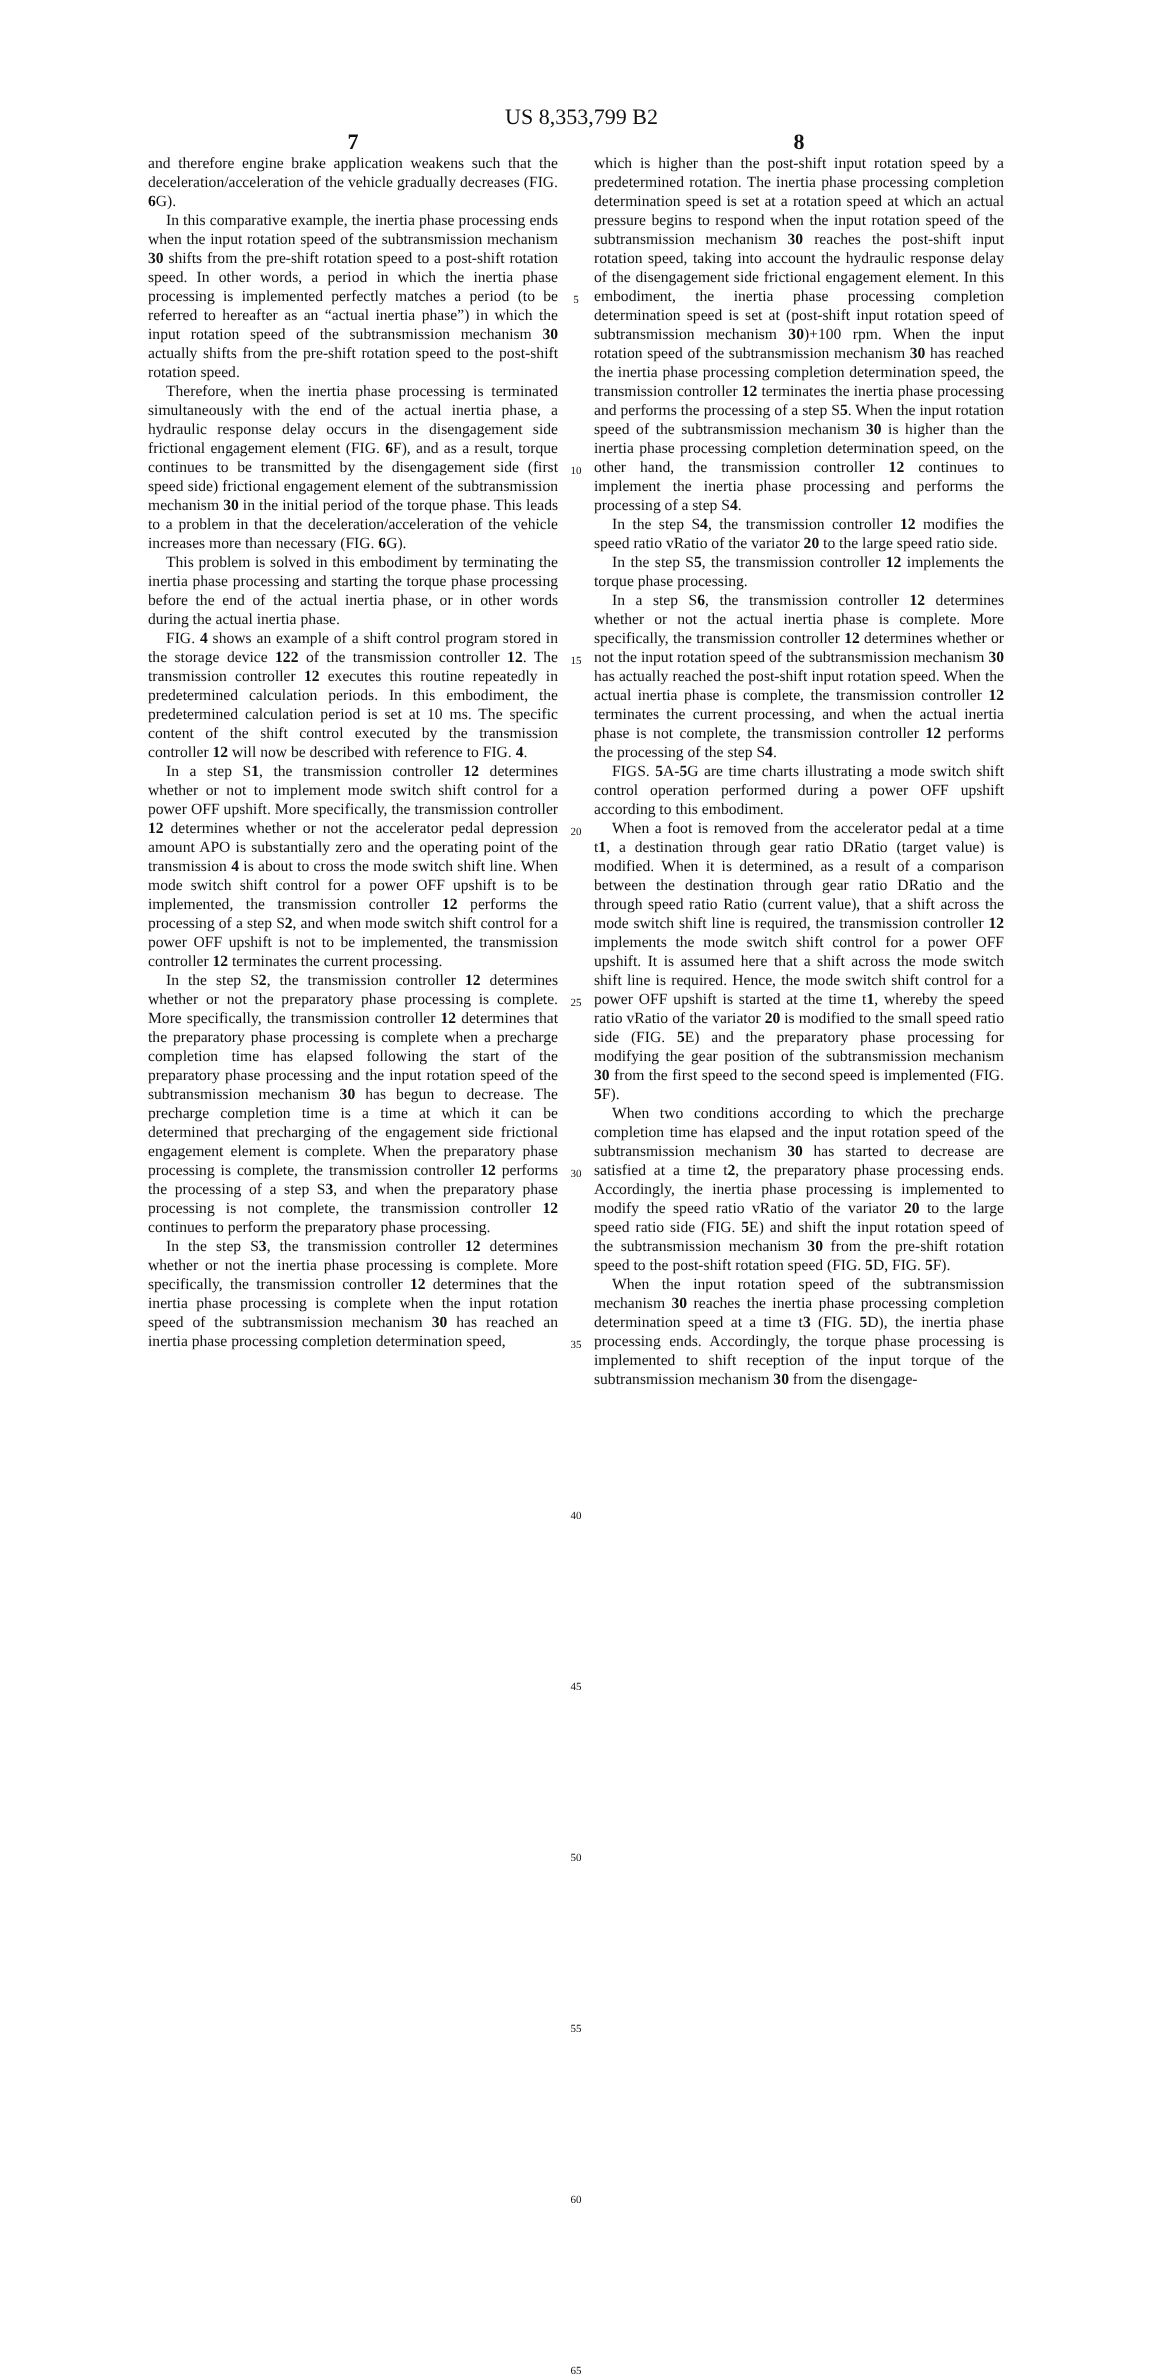US 8,353,799 B2
7
and therefore engine brake application weakens such that the deceleration/acceleration of the vehicle gradually decreases (FIG. 6 G).
In this comparative example, the inertia phase processing ends when the input rotation speed of the subtransmission mechanism 30 shifts from the pre-shift rotation speed to a post-shift rotation speed. In other words, a period in which the inertia phase processing is implemented perfectly matches a period (to be referred to hereafter as an “actual inertia phase”) in which the input rotation speed of the subtransmission mechanism 30 actually shifts from the pre-shift rotation speed to the post-shift rotation speed.
Therefore, when the inertia phase processing is terminated simultaneously with the end of the actual inertia phase, a hydraulic response delay occurs in the disengagement side frictional engagement element (FIG. 6 F), and as a result, torque continues to be transmitted by the disengagement side (first speed side) frictional engagement element of the subtransmission mechanism 30 in the initial period of the torque phase. This leads to a problem in that the deceleration/acceleration of the vehicle increases more than necessary (FIG. 6 G).
This problem is solved in this embodiment by terminating the inertia phase processing and starting the torque phase processing before the end of the actual inertia phase, or in other words during the actual inertia phase.
FIG. 4 shows an example of a shift control program stored in the storage device 122 of the transmission controller 12. The transmission controller 12 executes this routine repeatedly in predetermined calculation periods. In this embodiment, the predetermined calculation period is set at 10 ms. The specific content of the shift control executed by the transmission controller 12 will now be described with reference to FIG. 4.
In a step S1, the transmission controller 12 determines whether or not to implement mode switch shift control for a power OFF upshift. More specifically, the transmission controller 12 determines whether or not the accelerator pedal depression amount APO is substantially zero and the operating point of the transmission 4 is about to cross the mode switch shift line. When mode switch shift control for a power OFF upshift is to be implemented, the transmission controller 12 performs the processing of a step S2, and when mode switch shift control for a power OFF upshift is not to be implemented, the transmission controller 12 terminates the current processing.
In the step S2, the transmission controller 12 determines whether or not the preparatory phase processing is complete. More specifically, the transmission controller 12 determines that the preparatory phase processing is complete when a precharge completion time has elapsed following the start of the preparatory phase processing and the input rotation speed of the subtransmission mechanism 30 has begun to decrease. The precharge completion time is a time at which it can be determined that precharging of the engagement side frictional engagement element is complete. When the preparatory phase processing is complete, the transmission controller 12 performs the processing of a step S3, and when the preparatory phase processing is not complete, the transmission controller 12 continues to perform the preparatory phase processing.
In the step S3, the transmission controller 12 determines whether or not the inertia phase processing is complete. More specifically, the transmission controller 12 determines that the inertia phase processing is complete when the input rotation speed of the subtransmission mechanism 30 has reached an inertia phase processing completion determination speed,
5
10
15
20
25
30
35
40
45
50
55
60
65
8
which is higher than the post-shift input rotation speed by a predetermined rotation. The inertia phase processing completion determination speed is set at a rotation speed at which an actual pressure begins to respond when the input rotation speed of the subtransmission mechanism 30 reaches the post-shift input rotation speed, taking into account the hydraulic response delay of the disengagement side frictional engagement element. In this embodiment, the inertia phase processing completion determination speed is set at (post-shift input rotation speed of subtransmission mechanism 30)+100 rpm. When the input rotation speed of the subtransmission mechanism 30 has reached the inertia phase processing completion determination speed, the transmission controller 12 terminates the inertia phase processing and performs the processing of a step S5. When the input rotation speed of the subtransmission mechanism 30 is higher than the inertia phase processing completion determination speed, on the other hand, the transmission controller 12 continues to implement the inertia phase processing and performs the processing of a step S4.
In the step S4, the transmission controller 12 modifies the speed ratio vRatio of the variator 20 to the large speed ratio side.
In the step S5, the transmission controller 12 implements the torque phase processing.
In a step S6, the transmission controller 12 determines whether or not the actual inertia phase is complete. More specifically, the transmission controller 12 determines whether or not the input rotation speed of the subtransmission mechanism 30 has actually reached the post-shift input rotation speed. When the actual inertia phase is complete, the transmission controller 12 terminates the current processing, and when the actual inertia phase is not complete, the transmission controller 12 performs the processing of the step S4.
FIGS. 5 A-5 G are time charts illustrating a mode switch shift control operation performed during a power OFF upshift according to this embodiment.
When a foot is removed from the accelerator pedal at a time t1, a destination through gear ratio DRatio (target value) is modified. When it is determined, as a result of a comparison between the destination through gear ratio DRatio and the through speed ratio Ratio (current value), that a shift across the mode switch shift line is required, the transmission controller 12 implements the mode switch shift control for a power OFF upshift. It is assumed here that a shift across the mode switch shift line is required. Hence, the mode switch shift control for a power OFF upshift is started at the time t1, whereby the speed ratio vRatio of the variator 20 is modified to the small speed ratio side (FIG. 5 E) and the preparatory phase processing for modifying the gear position of the subtransmission mechanism 30 from the first speed to the second speed is implemented (FIG. 5 F).
When two conditions according to which the precharge completion time has elapsed and the input rotation speed of the subtransmission mechanism 30 has started to decrease are satisfied at a time t2, the preparatory phase processing ends. Accordingly, the inertia phase processing is implemented to modify the speed ratio vRatio of the variator 20 to the large speed ratio side (FIG. 5 E) and shift the input rotation speed of the subtransmission mechanism 30 from the pre-shift rotation speed to the post-shift rotation speed (FIG. 5 D, FIG. 5 F).
When the input rotation speed of the subtransmission mechanism 30 reaches the inertia phase processing completion determination speed at a time t3 (FIG. 5 D), the inertia phase processing ends. Accordingly, the torque phase processing is implemented to shift reception of the input torque of the subtransmission mechanism 30 from the disengage-